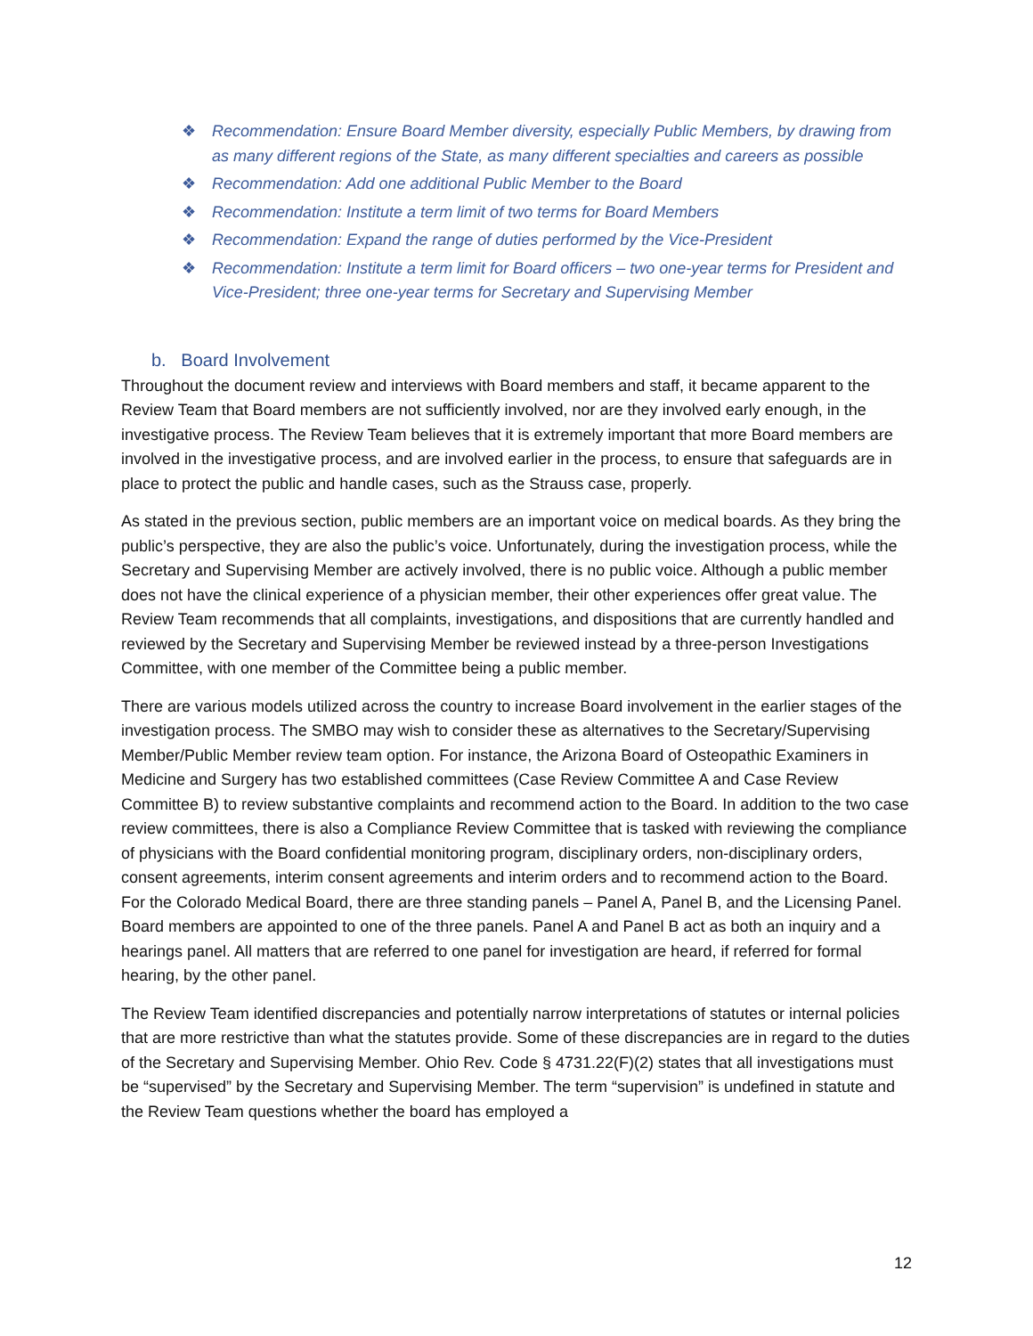❖ Recommendation: Ensure Board Member diversity, especially Public Members, by drawing from as many different regions of the State, as many different specialties and careers as possible
❖ Recommendation: Add one additional Public Member to the Board
❖ Recommendation: Institute a term limit of two terms for Board Members
❖ Recommendation: Expand the range of duties performed by the Vice-President
❖ Recommendation: Institute a term limit for Board officers – two one-year terms for President and Vice-President; three one-year terms for Secretary and Supervising Member
b. Board Involvement
Throughout the document review and interviews with Board members and staff, it became apparent to the Review Team that Board members are not sufficiently involved, nor are they involved early enough, in the investigative process. The Review Team believes that it is extremely important that more Board members are involved in the investigative process, and are involved earlier in the process, to ensure that safeguards are in place to protect the public and handle cases, such as the Strauss case, properly.
As stated in the previous section, public members are an important voice on medical boards. As they bring the public’s perspective, they are also the public’s voice. Unfortunately, during the investigation process, while the Secretary and Supervising Member are actively involved, there is no public voice. Although a public member does not have the clinical experience of a physician member, their other experiences offer great value. The Review Team recommends that all complaints, investigations, and dispositions that are currently handled and reviewed by the Secretary and Supervising Member be reviewed instead by a three-person Investigations Committee, with one member of the Committee being a public member.
There are various models utilized across the country to increase Board involvement in the earlier stages of the investigation process. The SMBO may wish to consider these as alternatives to the Secretary/Supervising Member/Public Member review team option. For instance, the Arizona Board of Osteopathic Examiners in Medicine and Surgery has two established committees (Case Review Committee A and Case Review Committee B) to review substantive complaints and recommend action to the Board. In addition to the two case review committees, there is also a Compliance Review Committee that is tasked with reviewing the compliance of physicians with the Board confidential monitoring program, disciplinary orders, non-disciplinary orders, consent agreements, interim consent agreements and interim orders and to recommend action to the Board. For the Colorado Medical Board, there are three standing panels – Panel A, Panel B, and the Licensing Panel. Board members are appointed to one of the three panels. Panel A and Panel B act as both an inquiry and a hearings panel. All matters that are referred to one panel for investigation are heard, if referred for formal hearing, by the other panel.
The Review Team identified discrepancies and potentially narrow interpretations of statutes or internal policies that are more restrictive than what the statutes provide. Some of these discrepancies are in regard to the duties of the Secretary and Supervising Member. Ohio Rev. Code § 4731.22(F)(2) states that all investigations must be “supervised” by the Secretary and Supervising Member. The term “supervision” is undefined in statute and the Review Team questions whether the board has employed a
12